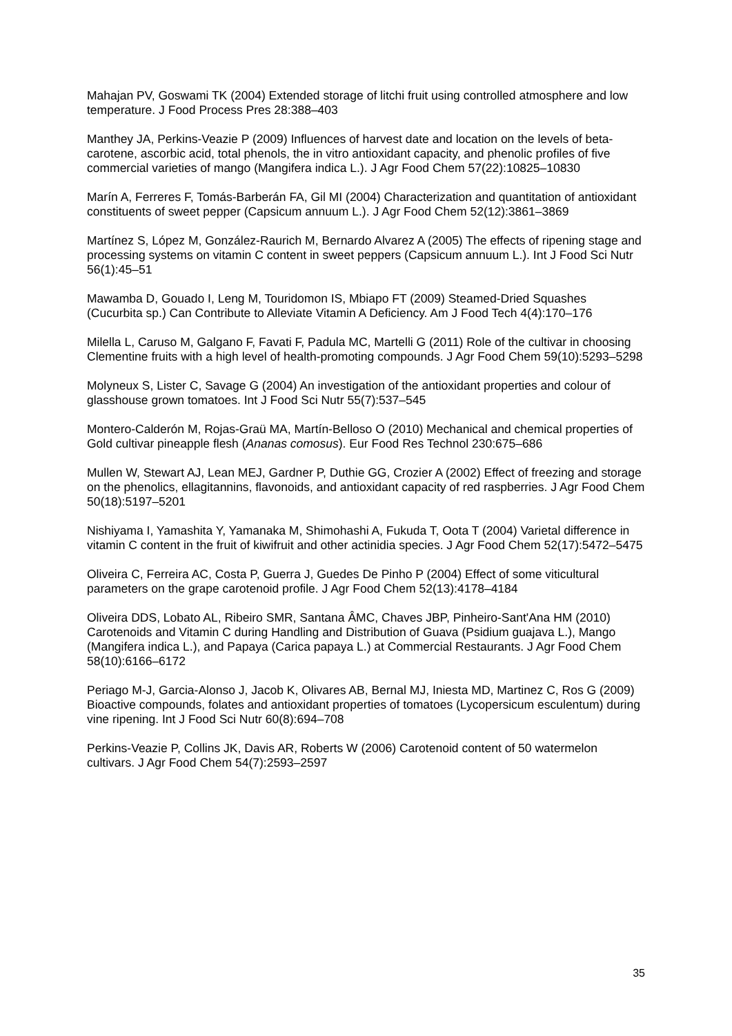Mahajan PV, Goswami TK (2004) Extended storage of litchi fruit using controlled atmosphere and low temperature. J Food Process Pres 28:388–403
Manthey JA, Perkins-Veazie P (2009) Influences of harvest date and location on the levels of beta-carotene, ascorbic acid, total phenols, the in vitro antioxidant capacity, and phenolic profiles of five commercial varieties of mango (Mangifera indica L.). J Agr Food Chem 57(22):10825–10830
Marín A, Ferreres F, Tomás-Barberán FA, Gil MI (2004) Characterization and quantitation of antioxidant constituents of sweet pepper (Capsicum annuum L.). J Agr Food Chem 52(12):3861–3869
Martínez S, López M, González-Raurich M, Bernardo Alvarez A (2005) The effects of ripening stage and processing systems on vitamin C content in sweet peppers (Capsicum annuum L.). Int J Food Sci Nutr 56(1):45–51
Mawamba D, Gouado I, Leng M, Touridomon IS, Mbiapo FT (2009) Steamed-Dried Squashes (Cucurbita sp.) Can Contribute to Alleviate Vitamin A Deficiency. Am J Food Tech 4(4):170–176
Milella L, Caruso M, Galgano F, Favati F, Padula MC, Martelli G (2011) Role of the cultivar in choosing Clementine fruits with a high level of health-promoting compounds. J Agr Food Chem 59(10):5293–5298
Molyneux S, Lister C, Savage G (2004) An investigation of the antioxidant properties and colour of glasshouse grown tomatoes. Int J Food Sci Nutr 55(7):537–545
Montero-Calderón M, Rojas-Graü MA, Martín-Belloso O (2010) Mechanical and chemical properties of Gold cultivar pineapple flesh (Ananas comosus). Eur Food Res Technol 230:675–686
Mullen W, Stewart AJ, Lean MEJ, Gardner P, Duthie GG, Crozier A (2002) Effect of freezing and storage on the phenolics, ellagitannins, flavonoids, and antioxidant capacity of red raspberries. J Agr Food Chem 50(18):5197–5201
Nishiyama I, Yamashita Y, Yamanaka M, Shimohashi A, Fukuda T, Oota T (2004) Varietal difference in vitamin C content in the fruit of kiwifruit and other actinidia species. J Agr Food Chem 52(17):5472–5475
Oliveira C, Ferreira AC, Costa P, Guerra J, Guedes De Pinho P (2004) Effect of some viticultural parameters on the grape carotenoid profile. J Agr Food Chem 52(13):4178–4184
Oliveira DDS, Lobato AL, Ribeiro SMR, Santana ÂMC, Chaves JBP, Pinheiro-Sant'Ana HM (2010) Carotenoids and Vitamin C during Handling and Distribution of Guava (Psidium guajava L.), Mango (Mangifera indica L.), and Papaya (Carica papaya L.) at Commercial Restaurants. J Agr Food Chem 58(10):6166–6172
Periago M-J, Garcia-Alonso J, Jacob K, Olivares AB, Bernal MJ, Iniesta MD, Martinez C, Ros G (2009) Bioactive compounds, folates and antioxidant properties of tomatoes (Lycopersicum esculentum) during vine ripening. Int J Food Sci Nutr 60(8):694–708
Perkins-Veazie P, Collins JK, Davis AR, Roberts W (2006) Carotenoid content of 50 watermelon cultivars. J Agr Food Chem 54(7):2593–2597
35